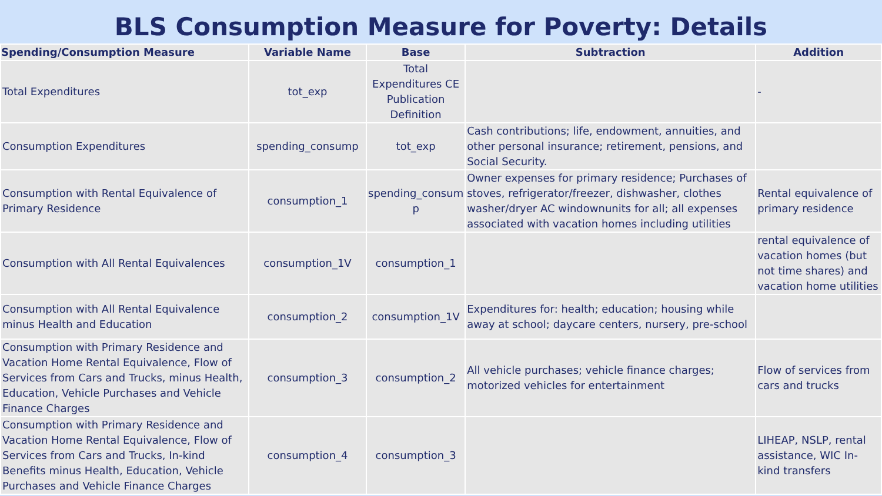BLS Consumption Measure for Poverty: Details
| Spending/Consumption Measure | Variable Name | Base | Subtraction | Addition |
| --- | --- | --- | --- | --- |
| Total Expenditures | tot_exp | Total Expenditures CE Publication Definition | | - |
| Consumption Expenditures | spending_consump | tot_exp | Cash contributions; life, endowment, annuities, and other personal insurance; retirement, pensions, and Social Security. | |
| Consumption with Rental Equivalence of Primary Residence | consumption_1 | spending_consum p | Owner expenses for primary residence; Purchases of stoves, refrigerator/freezer, dishwasher, clothes washer/dryer AC windownunits for all; all expenses associated with vacation homes including utilities | Rental equivalence of primary residence |
| Consumption with All Rental Equivalences | consumption_1V | consumption_1 | | rental equivalence of vacation homes (but not time shares) and vacation home utilities |
| Consumption with All Rental Equivalence minus Health and Education | consumption_2 | consumption_1V | Expenditures for: health; education; housing while away at school; daycare centers, nursery, pre-school | |
| Consumption with Primary Residence and Vacation Home Rental Equivalence, Flow of Services from Cars and Trucks, minus Health, Education, Vehicle Purchases and Vehicle Finance Charges | consumption_3 | consumption_2 | All vehicle purchases; vehicle finance charges; motorized vehicles for entertainment | Flow of services from cars and trucks |
| Consumption with Primary Residence and Vacation Home Rental Equivalence, Flow of Services from Cars and Trucks, In-kind Benefits minus Health, Education, Vehicle Purchases and Vehicle Finance Charges | consumption_4 | consumption_3 | | LIHEAP, NSLP, rental assistance, WIC In-kind transfers |